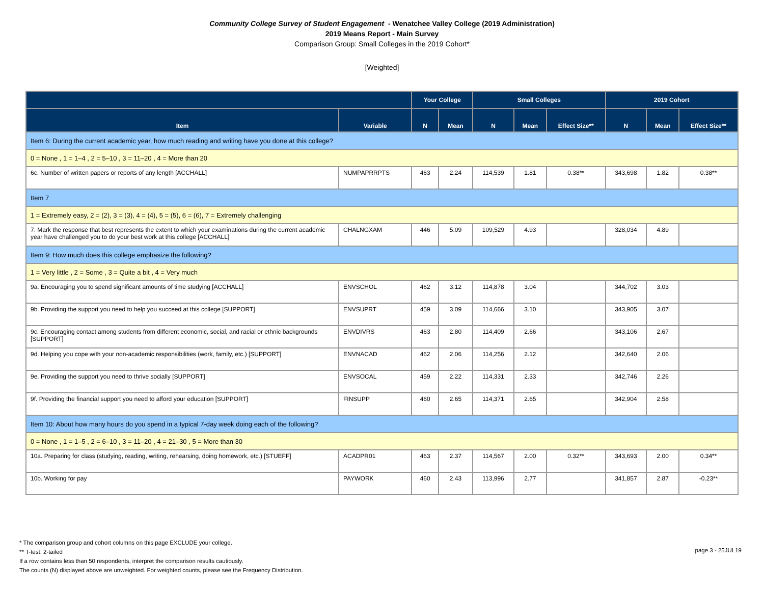Community College Survey of Student Engagement - Wenatchee Valley College (2019 Administration)
2019 Means Report - Main Survey
Comparison Group: Small Colleges in the 2019 Cohort*
[Weighted]
| | | Your College | | Small Colleges | | | 2019 Cohort | | |
| --- | --- | --- | --- | --- | --- | --- | --- | --- | --- |
| Item | Variable | N | Mean | N | Mean | Effect Size** | N | Mean | Effect Size** |
| Item 6: During the current academic year, how much reading and writing have you done at this college? | | | | | | | | | |
| 0 = None , 1 = 1–4 , 2 = 5–10 , 3 = 11–20 , 4 = More than 20 | | | | | | | | | |
| 6c. Number of written papers or reports of any length [ACCHALL] | NUMPAPRRPTS | 463 | 2.24 | 114,539 | 1.81 | 0.38** | 343,698 | 1.82 | 0.38** |
| Item 7 | | | | | | | | | |
| 1 = Extremely easy, 2 = (2), 3 = (3), 4 = (4), 5 = (5), 6 = (6), 7 = Extremely challenging | | | | | | | | | |
| 7. Mark the response that best represents the extent to which your examinations during the current academic year have challenged you to do your best work at this college [ACCHALL] | CHALNGXAM | 446 | 5.09 | 109,529 | 4.93 | | 328,034 | 4.89 | |
| Item 9: How much does this college emphasize the following? | | | | | | | | | |
| 1 = Very little , 2 = Some , 3 = Quite a bit , 4 = Very much | | | | | | | | | |
| 9a. Encouraging you to spend significant amounts of time studying [ACCHALL] | ENVSCHOL | 462 | 3.12 | 114,878 | 3.04 | | 344,702 | 3.03 | |
| 9b. Providing the support you need to help you succeed at this college [SUPPORT] | ENVSUPRT | 459 | 3.09 | 114,666 | 3.10 | | 343,905 | 3.07 | |
| 9c. Encouraging contact among students from different economic, social, and racial or ethnic backgrounds [SUPPORT] | ENVDIVRS | 463 | 2.80 | 114,409 | 2.66 | | 343,106 | 2.67 | |
| 9d. Helping you cope with your non-academic responsibilities (work, family, etc.) [SUPPORT] | ENVNACAD | 462 | 2.06 | 114,256 | 2.12 | | 342,640 | 2.06 | |
| 9e. Providing the support you need to thrive socially [SUPPORT] | ENVSOCAL | 459 | 2.22 | 114,331 | 2.33 | | 342,746 | 2.26 | |
| 9f. Providing the financial support you need to afford your education [SUPPORT] | FINSUPP | 460 | 2.65 | 114,371 | 2.65 | | 342,904 | 2.58 | |
| Item 10: About how many hours do you spend in a typical 7-day week doing each of the following? | | | | | | | | | |
| 0 = None , 1 = 1–5 , 2 = 6–10 , 3 = 11–20 , 4 = 21–30 , 5 = More than 30 | | | | | | | | | |
| 10a. Preparing for class (studying, reading, writing, rehearsing, doing homework, etc.) [STUEFF] | ACADPR01 | 463 | 2.37 | 114,567 | 2.00 | 0.32** | 343,693 | 2.00 | 0.34** |
| 10b. Working for pay | PAYWORK | 460 | 2.43 | 113,996 | 2.77 | | 341,857 | 2.87 | -0.23** |
* The comparison group and cohort columns on this page EXCLUDE your college.
** T-test: 2-tailed
If a row contains less than 50 respondents, interpret the comparison results cautiously.
The counts (N) displayed above are unweighted. For weighted counts, please see the Frequency Distribution.
page 3 - 25JUL19